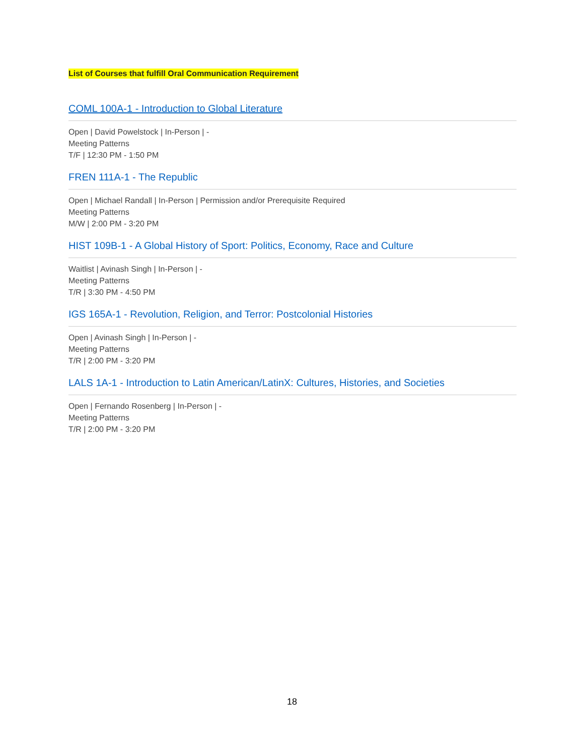List of Courses that fulfill Oral Communication Requirement
COML 100A-1 - Introduction to Global Literature
Open | David Powelstock | In-Person | -
Meeting Patterns
T/F | 12:30 PM - 1:50 PM
FREN 111A-1 - The Republic
Open | Michael Randall | In-Person | Permission and/or Prerequisite Required
Meeting Patterns
M/W | 2:00 PM - 3:20 PM
HIST 109B-1 - A Global History of Sport: Politics, Economy, Race and Culture
Waitlist | Avinash Singh | In-Person | -
Meeting Patterns
T/R | 3:30 PM - 4:50 PM
IGS 165A-1 - Revolution, Religion, and Terror: Postcolonial Histories
Open | Avinash Singh | In-Person | -
Meeting Patterns
T/R | 2:00 PM - 3:20 PM
LALS 1A-1 - Introduction to Latin American/LatinX: Cultures, Histories, and Societies
Open | Fernando Rosenberg | In-Person | -
Meeting Patterns
T/R | 2:00 PM - 3:20 PM
18